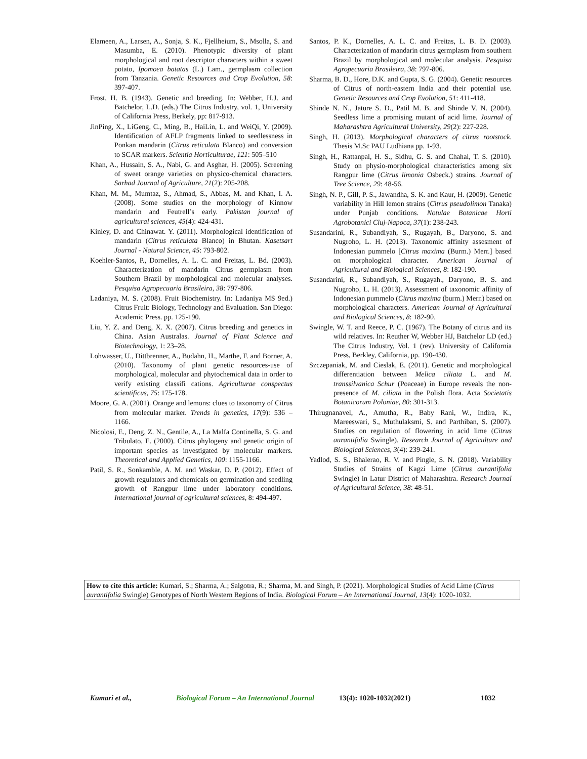Elameen, A., Larsen, A., Sonja, S. K., Fjellheium, S., Msolla, S. and Masumba, E. (2010). Phenotypic diversity of plant morphological and root descriptor characters within a sweet potato, Ipomoea batatas (L.) Lam., germplasm collection from Tanzania. Genetic Resources and Crop Evolution, 58: 397-407.
Frost, H. B. (1943). Genetic and breeding. In: Webber, H.J. and Batchelor, L.D. (eds.) The Citrus Industry, vol. 1, University of California Press, Berkely, pp: 817-913.
JinPing, X., LiGeng, C., Ming, B., HaiLin, L. and WeiQi, Y. (2009). Identification of AFLP fragments linked to seedlessness in Ponkan mandarin (Citrus reticulata Blanco) and conversion to SCAR markers. Scientia Horticulturae, 121: 505–510
Khan, A., Hussain, S. A., Nabi, G. and Asghar, H. (2005). Screening of sweet orange varieties on physico-chemical characters. Sarhad Journal of Agriculture, 21(2): 205-208.
Khan, M. M., Mumtaz, S., Ahmad, S., Abbas, M. and Khan, I. A. (2008). Some studies on the morphology of Kinnow mandarin and Feutrell’s early. Pakistan journal of agricultural sciences, 45(4): 424-431.
Kinley, D. and Chinawat. Y. (2011). Morphological identification of mandarin (Citrus reticulata Blanco) in Bhutan. Kasetsart Journal - Natural Science, 45: 793-802.
Koehler-Santos, P., Dornelles, A. L. C. and Freitas, L. Bd. (2003). Characterization of mandarin Citrus germplasm from Southern Brazil by morphological and molecular analyses. Pesquisa Agropecuaria Brasileira, 38: 797-806.
Ladaniya, M. S. (2008). Fruit Biochemistry. In: Ladaniya MS 9ed.) Citrus Fruit: Biology, Technology and Evaluation. San Diego: Academic Press. pp. 125-190.
Liu, Y. Z. and Deng, X. X. (2007). Citrus breeding and genetics in China. Asian Australas. Journal of Plant Science and Biotechnology, 1: 23–28.
Lohwasser, U., Dittbrenner, A., Budahn, H., Marthe, F. and Borner, A. (2010). Taxonomy of plant genetic resources-use of morphological, molecular and phytochemical data in order to verify existing classifi cations. Agriculturae conspectus scientificus, 75: 175-178.
Moore, G. A. (2001). Orange and lemons: clues to taxonomy of Citrus from molecular marker. Trends in genetics, 17(9): 536 – 1166.
Nicolosi, E., Deng, Z. N., Gentile, A., La Malfa Continella, S. G. and Tribulato, E. (2000). Citrus phylogeny and genetic origin of important species as investigated by molecular markers. Theoretical and Applied Genetics, 100: 1155-1166.
Patil, S. R., Sonkamble, A. M. and Waskar, D. P. (2012). Effect of growth regulators and chemicals on germination and seedling growth of Rangpur lime under laboratory conditions. International journal of agricultural sciences, 8: 494-497.
Santos, P. K., Dornelles, A. L. C. and Freitas, L. B. D. (2003). Characterization of mandarin citrus germplasm from southern Brazil by morphological and molecular analysis. Pesquisa Agropecuaria Brasileira, 38: 797-806.
Sharma, B. D., Hore, D.K. and Gupta, S. G. (2004). Genetic resources of Citrus of north-eastern India and their potential use. Genetic Resources and Crop Evolution, 51: 411-418.
Shinde N. N., Jature S. D., Patil M. B. and Shinde V. N. (2004). Seedless lime a promising mutant of acid lime. Journal of Maharashtra Agricultural University, 29(2): 227-228.
Singh, H. (2013). Morphological characters of citrus rootstock. Thesis M.Sc PAU Ludhiana pp. 1-93.
Singh, H., Rattanpal, H. S., Sidhu, G. S. and Chahal, T. S. (2010). Study on physio-morphological characteristics among six Rangpur lime (Citrus limonia Osbeck.) strains. Journal of Tree Science, 29: 48-56.
Singh, N. P., Gill, P. S., Jawandha, S. K. and Kaur, H. (2009). Genetic variability in Hill lemon strains (Citrus pseudolimon Tanaka) under Punjab conditions. Notulae Botanicae Horti Agrobotanici Cluj-Napoca, 37(1): 238-243.
Susandarini, R., Subandiyah, S., Rugayah, B., Daryono, S. and Nugroho, L. H. (2013). Taxonomic affinity assesment of Indonesian pummelo [Citrus maxima (Burm.) Merr.] based on morphological character. American Journal of Agricultural and Biological Sciences, 8: 182-190.
Susandarini, R., Subandiyah, S., Rugayah., Daryono, B. S. and Nugroho, L. H. (2013). Assessment of taxonomic affinity of Indonesian pummelo (Citrus maxima (burm.) Merr.) based on morphological characters. American Journal of Agricultural and Biological Sciences, 8: 182-90.
Swingle, W. T. and Reece, P. C. (1967). The Botany of citrus and its wild relatives. In: Reuther W, Webber HJ, Batchelor LD (ed.) The Citrus Industry, Vol. 1 (rev). University of California Press, Berkley, California, pp. 190-430.
Szczepaniak, M. and Cieslak, E. (2011). Genetic and morphological differentiation between Melica ciliata L. and M. transsilvanica Schur (Poaceae) in Europe reveals the non-presence of M. ciliata in the Polish flora. Acta Societatis Botanicorum Poloniae, 80: 301-313.
Thirugnanavel, A., Amutha, R., Baby Rani, W., Indira, K., Mareeswari, S., Muthulaksmi, S. and Parthiban, S. (2007). Studies on regulation of flowering in acid lime (Citrus aurantifolia Swingle). Research Journal of Agriculture and Biological Sciences, 3(4): 239-241.
Yadlod, S. S., Bhalerao, R. V. and Pingle, S. N. (2018). Variability Studies of Strains of Kagzi Lime (Citrus aurantifolia Swingle) in Latur District of Maharashtra. Research Journal of Agricultural Science, 38: 48-51.
How to cite this article: Kumari, S.; Sharma, A.; Salgotra, R.; Sharma, M. and Singh, P. (2021). Morphological Studies of Acid Lime (Citrus aurantifolia Swingle) Genotypes of North Western Regions of India. Biological Forum – An International Journal, 13(4): 1020-1032.
Kumari et al., Biological Forum – An International Journal 13(4): 1020-1032(2021) 1032